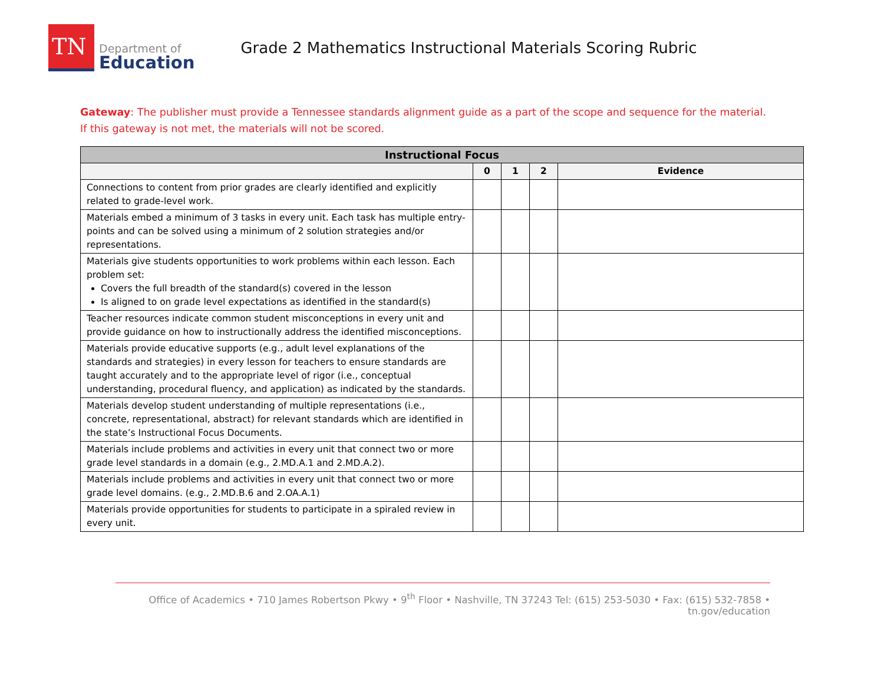TN
Department of
Education
Grade 2 Mathematics Instructional Materials Scoring Rubric
Gateway: The publisher must provide a Tennessee standards alignment guide as a part of the scope and sequence for the material. If this gateway is not met, the materials will not be scored.
| Instructional Focus | | | | |
| --- | --- | --- | --- | --- |
| | 0 | 1 | 2 | Evidence |
| Connections to content from prior grades are clearly identified and explicitly related to grade-level work. | | | | |
| Materials embed a minimum of 3 tasks in every unit. Each task has multiple entry-points and can be solved using a minimum of 2 solution strategies and/or representations. | | | | |
| Materials give students opportunities to work problems within each lesson. Each problem set: Covers the full breadth of the standard(s) covered in the lesson Is aligned to on grade level expectations as identified in the standard(s) | | | | |
| Teacher resources indicate common student misconceptions in every unit and provide guidance on how to instructionally address the identified misconceptions. | | | | |
| Materials provide educative supports (e.g., adult level explanations of the standards and strategies) in every lesson for teachers to ensure standards are taught accurately and to the appropriate level of rigor (i.e., conceptual understanding, procedural fluency, and application) as indicated by the standards. | | | | |
| Materials develop student understanding of multiple representations (i.e., concrete, representational, abstract) for relevant standards which are identified in the state’s Instructional Focus Documents. | | | | |
| Materials include problems and activities in every unit that connect two or more grade level standards in a domain (e.g., 2.MD.A.1 and 2.MD.A.2). | | | | |
| Materials include problems and activities in every unit that connect two or more grade level domains. (e.g., 2.MD.B.6 and 2.OA.A.1) | | | | |
| Materials provide opportunities for students to participate in a spiraled review in every unit. | | | | |
Office of Academics • 710 James Robertson Pkwy • 9<sup>th</sup> Floor • Nashville, TN 37243 Tel: (615) 253-5030 • Fax: (615) 532-7858 • tn.gov/education